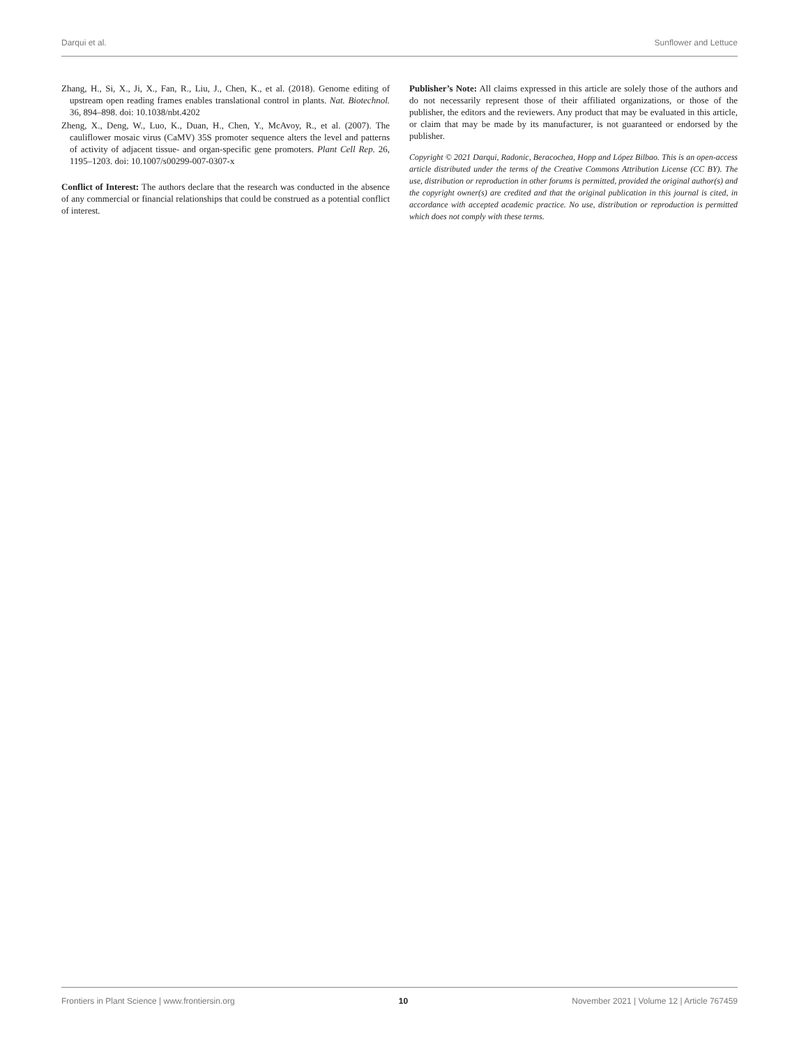Darqui et al. Sunflower and Lettuce
Zhang, H., Si, X., Ji, X., Fan, R., Liu, J., Chen, K., et al. (2018). Genome editing of upstream open reading frames enables translational control in plants. Nat. Biotechnol. 36, 894–898. doi: 10.1038/nbt.4202
Zheng, X., Deng, W., Luo, K., Duan, H., Chen, Y., McAvoy, R., et al. (2007). The cauliflower mosaic virus (CaMV) 35S promoter sequence alters the level and patterns of activity of adjacent tissue- and organ-specific gene promoters. Plant Cell Rep. 26, 1195–1203. doi: 10.1007/s00299-007-0307-x
Conflict of Interest: The authors declare that the research was conducted in the absence of any commercial or financial relationships that could be construed as a potential conflict of interest.
Publisher’s Note: All claims expressed in this article are solely those of the authors and do not necessarily represent those of their affiliated organizations, or those of the publisher, the editors and the reviewers. Any product that may be evaluated in this article, or claim that may be made by its manufacturer, is not guaranteed or endorsed by the publisher.
Copyright © 2021 Darqui, Radonic, Beracochea, Hopp and López Bilbao. This is an open-access article distributed under the terms of the Creative Commons Attribution License (CC BY). The use, distribution or reproduction in other forums is permitted, provided the original author(s) and the copyright owner(s) are credited and that the original publication in this journal is cited, in accordance with accepted academic practice. No use, distribution or reproduction is permitted which does not comply with these terms.
Frontiers in Plant Science | www.frontiersin.org 10 November 2021 | Volume 12 | Article 767459